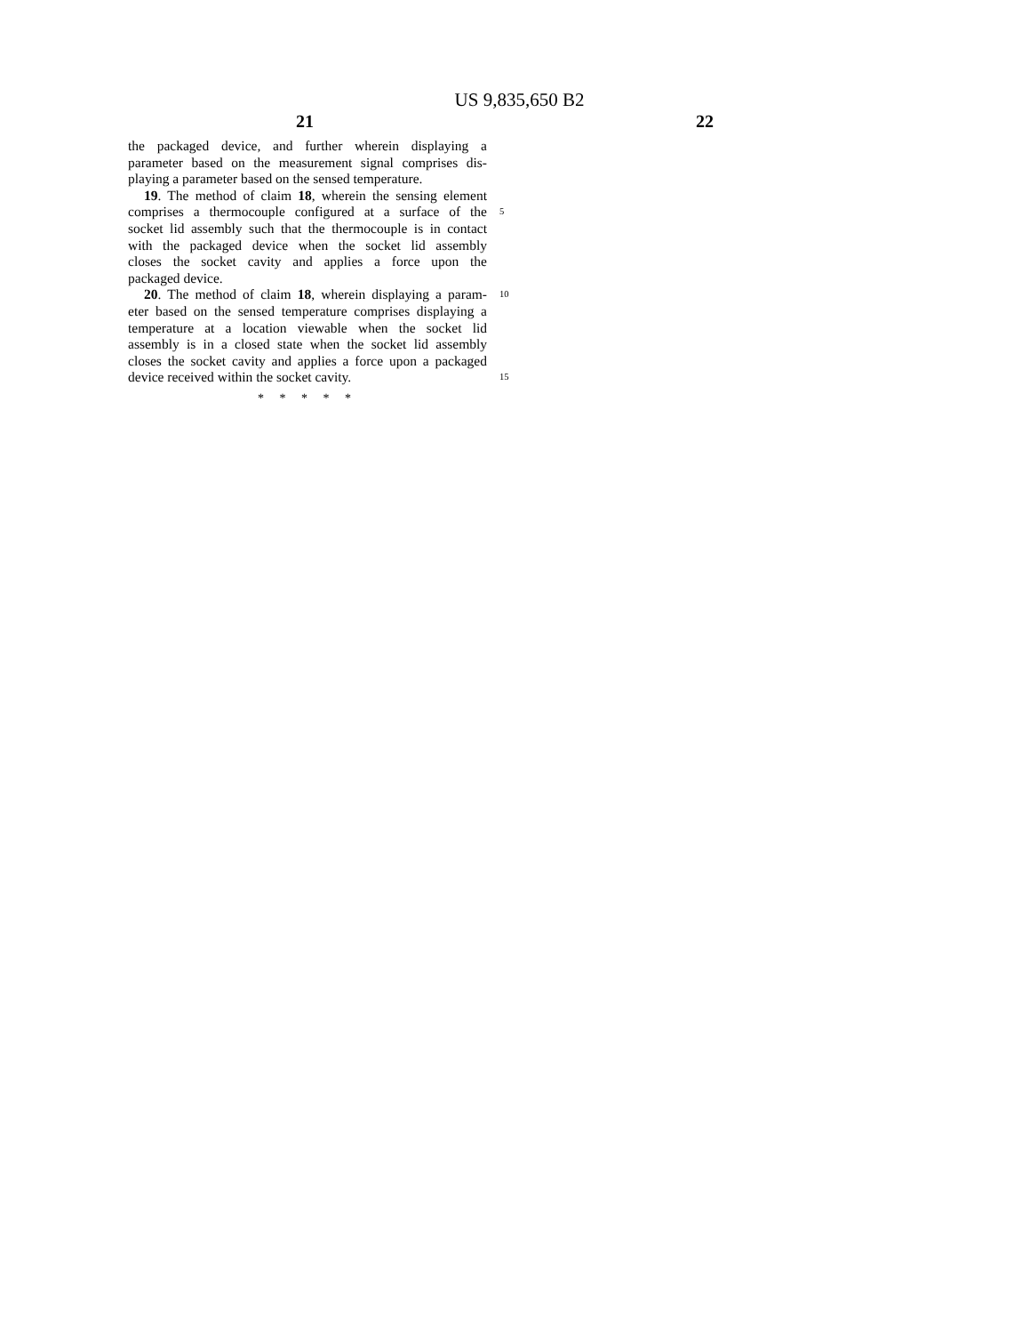US 9,835,650 B2
21 22
the packaged device, and further wherein displaying a
parameter based on the measurement signal comprises dis-
playing a parameter based on the sensed temperature.
19. The method of claim 18, wherein the sensing element
comprises a thermocouple configured at a surface of the
5
socket lid assembly such that the thermocouple is in contact
with the packaged device when the socket lid assembly
closes the socket cavity and applies a force upon the
packaged device.
20. The method of claim 18, wherein displaying a param-
10
eter based on the sensed temperature comprises displaying a
temperature at a location viewable when the socket lid
assembly is in a closed state when the socket lid assembly
closes the socket cavity and applies a force upon a packaged
device received within the socket cavity.
15
* * * * *